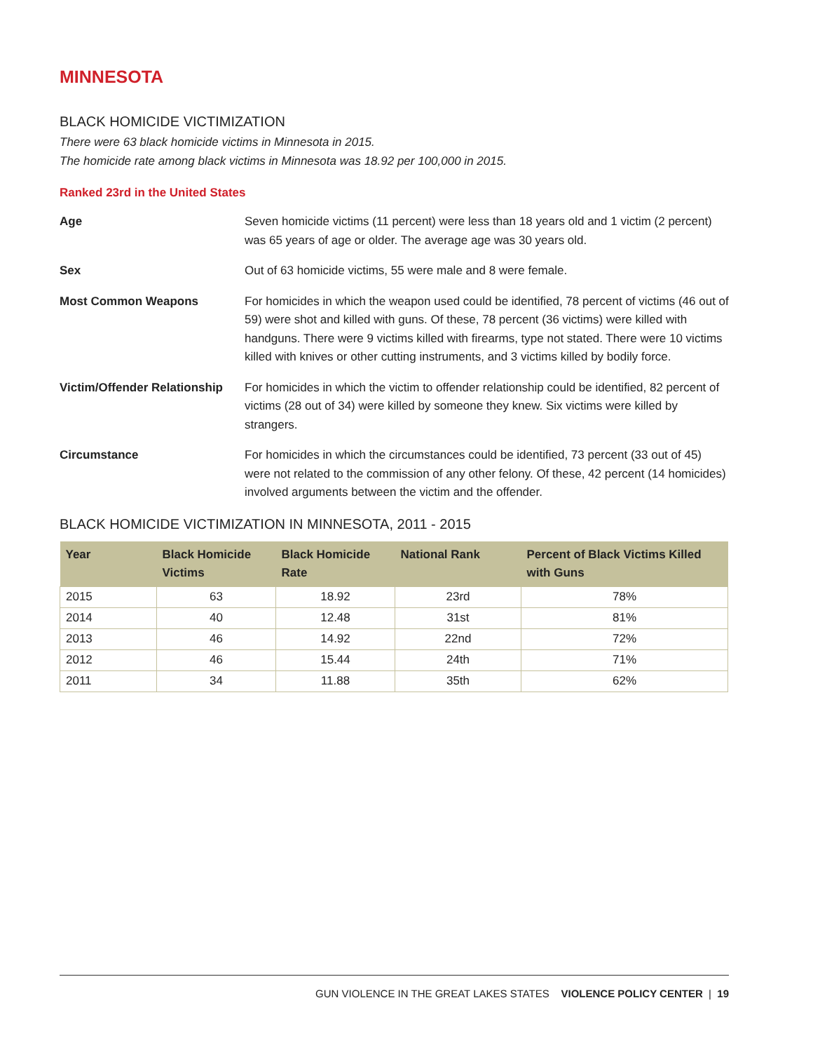MINNESOTA
BLACK HOMICIDE VICTIMIZATION
There were 63 black homicide victims in Minnesota in 2015.
The homicide rate among black victims in Minnesota was 18.92 per 100,000 in 2015.
Ranked 23rd in the United States
Age Seven homicide victims (11 percent) were less than 18 years old and 1 victim (2 percent) was 65 years of age or older. The average age was 30 years old.
Sex Out of 63 homicide victims, 55 were male and 8 were female.
Most Common Weapons For homicides in which the weapon used could be identified, 78 percent of victims (46 out of 59) were shot and killed with guns. Of these, 78 percent (36 victims) were killed with handguns. There were 9 victims killed with firearms, type not stated. There were 10 victims killed with knives or other cutting instruments, and 3 victims killed by bodily force.
Victim/Offender Relationship For homicides in which the victim to offender relationship could be identified, 82 percent of victims (28 out of 34) were killed by someone they knew. Six victims were killed by strangers.
Circumstance For homicides in which the circumstances could be identified, 73 percent (33 out of 45) were not related to the commission of any other felony. Of these, 42 percent (14 homicides) involved arguments between the victim and the offender.
BLACK HOMICIDE VICTIMIZATION IN MINNESOTA, 2011 - 2015
| Year | Black Homicide Victims | Black Homicide Rate | National Rank | Percent of Black Victims Killed with Guns |
| --- | --- | --- | --- | --- |
| 2015 | 63 | 18.92 | 23rd | 78% |
| 2014 | 40 | 12.48 | 31st | 81% |
| 2013 | 46 | 14.92 | 22nd | 72% |
| 2012 | 46 | 15.44 | 24th | 71% |
| 2011 | 34 | 11.88 | 35th | 62% |
GUN VIOLENCE IN THE GREAT LAKES STATES VIOLENCE POLICY CENTER | 19